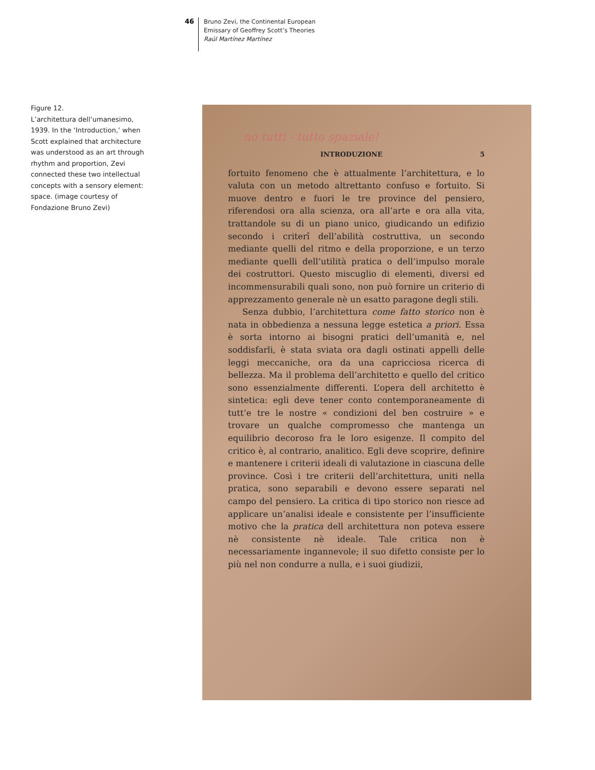46
Bruno Zevi, the Continental European
Emissary of Geoffrey Scott’s Theories
Raúl Martínez Martínez
Figure 12.
L’architettura dell’umanesimo, 1939. In the ‘Introduction,’ when Scott explained that architecture was understood as an art through rhythm and proportion, Zevi connected these two intellectual concepts with a sensory element: space. (image courtesy of Fondazione Bruno Zevi)
no tutti - tutto spaziale!
INTRODUZIONE 5
fortuito fenomeno che è attualmente l’architettura, e lo valuta con un metodo altrettanto confuso e fortuito. Si muove dentro e fuori le tre province del pensiero, riferendosi ora alla scienza, ora all’arte e ora alla vita, trattandole su di un piano unico, giudicando un edifizio secondo i criterî dell’abilità costruttiva, un secondo mediante quelli del ritmo e della proporzione, e un terzo mediante quelli dell’utilità pratica o dell’impulso morale dei costruttori. Questo miscuglio di elementi, diversi ed incommensurabili quali sono, non può fornire un criterio di apprezzamento generale nè un esatto paragone degli stili.
Senza dubbio, l’architettura come fatto storico non è nata in obbedienza a nessuna legge estetica a priori. Essa è sorta intorno ai bisogni pratici dell’umanità e, nel soddisfarli, è stata sviata ora dagli ostinati appelli delle leggi meccaniche, ora da una capricciosa ricerca di bellezza. Ma il problema dell’architetto e quello del critico sono essenzialmente differenti. L’opera dell architetto è sintetica: egli deve tener conto contemporaneamente di tutt’e tre le nostre « condizioni del ben costruire » e trovare un qualche compromesso che mantenga un equilibrio decoroso fra le loro esigenze. Il compito del critico è, al contrario, analitico. Egli deve scoprire, definire e mantenere i criterii ideali di valutazione in ciascuna delle province. Così i tre criterii dell’architettura, uniti nella pratica, sono separabili e devono essere separati nel campo del pensiero. La critica di tipo storico non riesce ad applicare un’analisi ideale e consistente per l’insufficiente motivo che la pratica dell architettura non poteva essere nè consistente nè ideale. Tale critica non è necessariamente ingannevole; il suo difetto consiste per lo più nel non condurre a nulla, e i suoi giudizii,